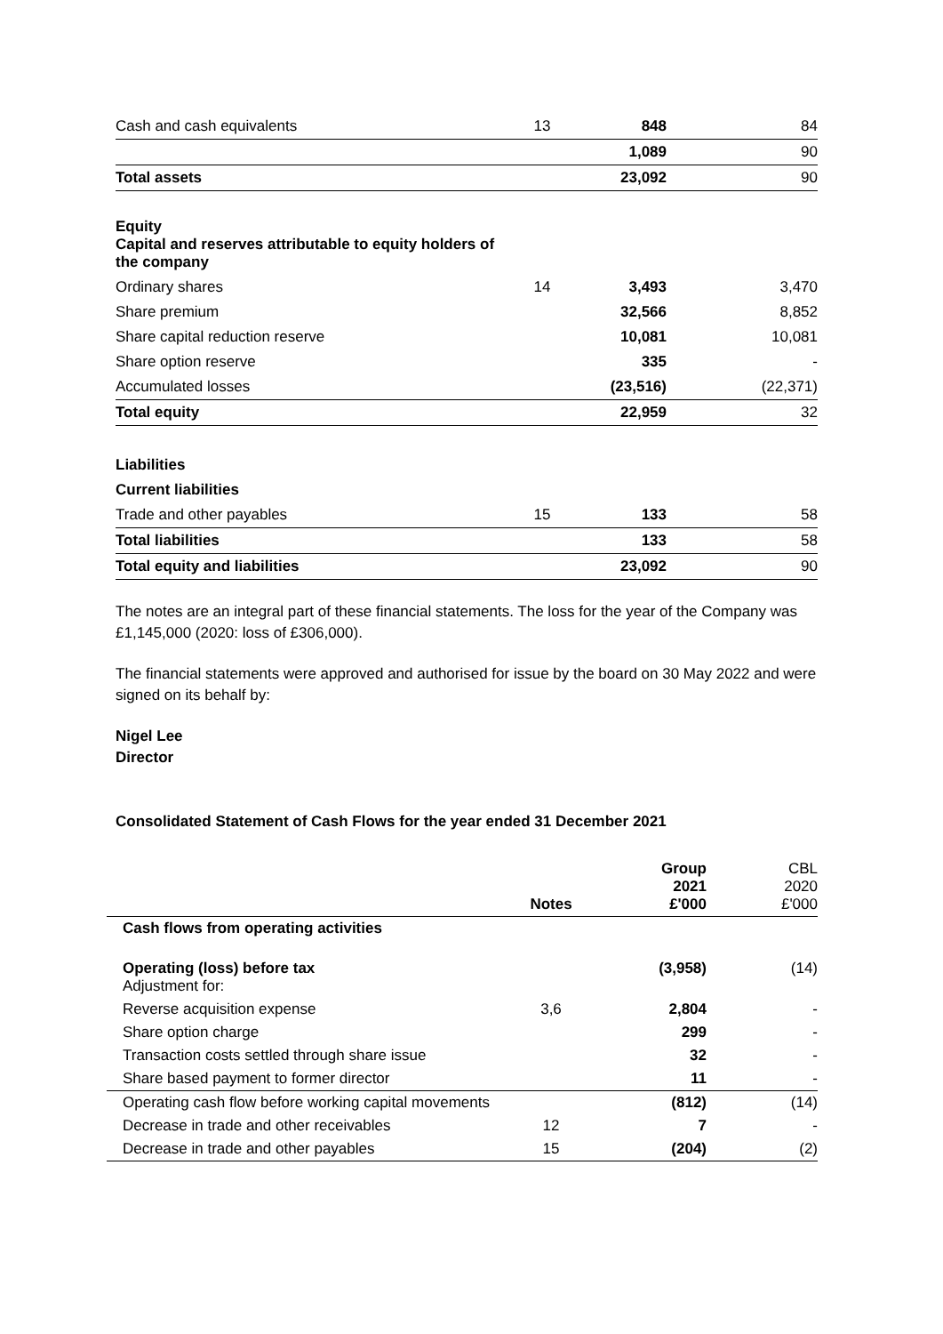| Cash and cash equivalents | 13 | 848 | 84 |
| | | 1,089 | 90 |
| Total assets | | 23,092 | 90 |
| Equity Capital and reserves attributable to equity holders of the company | | | |
| Ordinary shares | 14 | 3,493 | 3,470 |
| Share premium | | 32,566 | 8,852 |
| Share capital reduction reserve | | 10,081 | 10,081 |
| Share option reserve | | 335 | - |
| Accumulated losses | | (23,516) | (22,371) |
| Total equity | | 22,959 | 32 |
| Liabilities | | | |
| Current liabilities | | | |
| Trade and other payables | 15 | 133 | 58 |
| Total liabilities | | 133 | 58 |
| Total equity and liabilities | | 23,092 | 90 |
The notes are an integral part of these financial statements. The loss for the year of the Company was £1,145,000 (2020: loss of £306,000).
The financial statements were approved and authorised for issue by the board on 30 May 2022 and were signed on its behalf by:
Nigel Lee
Director
Consolidated Statement of Cash Flows for the year ended 31 December 2021
| | Notes | Group 2021 £'000 | CBL 2020 £'000 |
| --- | --- | --- | --- |
| Cash flows from operating activities | | | |
| Operating (loss) before tax Adjustment for: | | (3,958) | (14) |
| Reverse acquisition expense | 3,6 | 2,804 | - |
| Share option charge | | 299 | - |
| Transaction costs settled through share issue | | 32 | - |
| Share based payment to former director | | 11 | - |
| Operating cash flow before working capital movements | | (812) | (14) |
| Decrease in trade and other receivables | 12 | 7 | - |
| Decrease in trade and other payables | 15 | (204) | (2) |